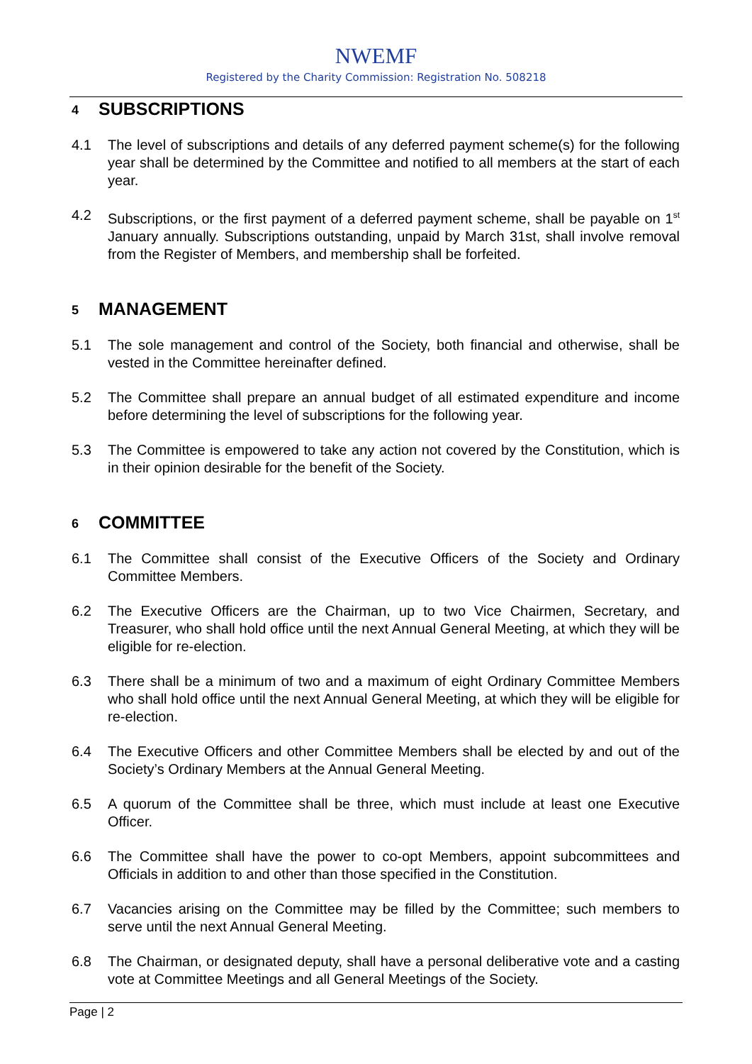NWEMF
Registered by the Charity Commission: Registration No. 508218
4 SUBSCRIPTIONS
4.1 The level of subscriptions and details of any deferred payment scheme(s) for the following year shall be determined by the Committee and notified to all members at the start of each year.
4.2 Subscriptions, or the first payment of a deferred payment scheme, shall be payable on 1<sup>st</sup> January annually. Subscriptions outstanding, unpaid by March 31st, shall involve removal from the Register of Members, and membership shall be forfeited.
5 MANAGEMENT
5.1 The sole management and control of the Society, both financial and otherwise, shall be vested in the Committee hereinafter defined.
5.2 The Committee shall prepare an annual budget of all estimated expenditure and income before determining the level of subscriptions for the following year.
5.3 The Committee is empowered to take any action not covered by the Constitution, which is in their opinion desirable for the benefit of the Society.
6 COMMITTEE
6.1 The Committee shall consist of the Executive Officers of the Society and Ordinary Committee Members.
6.2 The Executive Officers are the Chairman, up to two Vice Chairmen, Secretary, and Treasurer, who shall hold office until the next Annual General Meeting, at which they will be eligible for re-election.
6.3 There shall be a minimum of two and a maximum of eight Ordinary Committee Members who shall hold office until the next Annual General Meeting, at which they will be eligible for re-election.
6.4 The Executive Officers and other Committee Members shall be elected by and out of the Society’s Ordinary Members at the Annual General Meeting.
6.5 A quorum of the Committee shall be three, which must include at least one Executive Officer.
6.6 The Committee shall have the power to co-opt Members, appoint subcommittees and Officials in addition to and other than those specified in the Constitution.
6.7 Vacancies arising on the Committee may be filled by the Committee; such members to serve until the next Annual General Meeting.
6.8 The Chairman, or designated deputy, shall have a personal deliberative vote and a casting vote at Committee Meetings and all General Meetings of the Society.
Page | 2